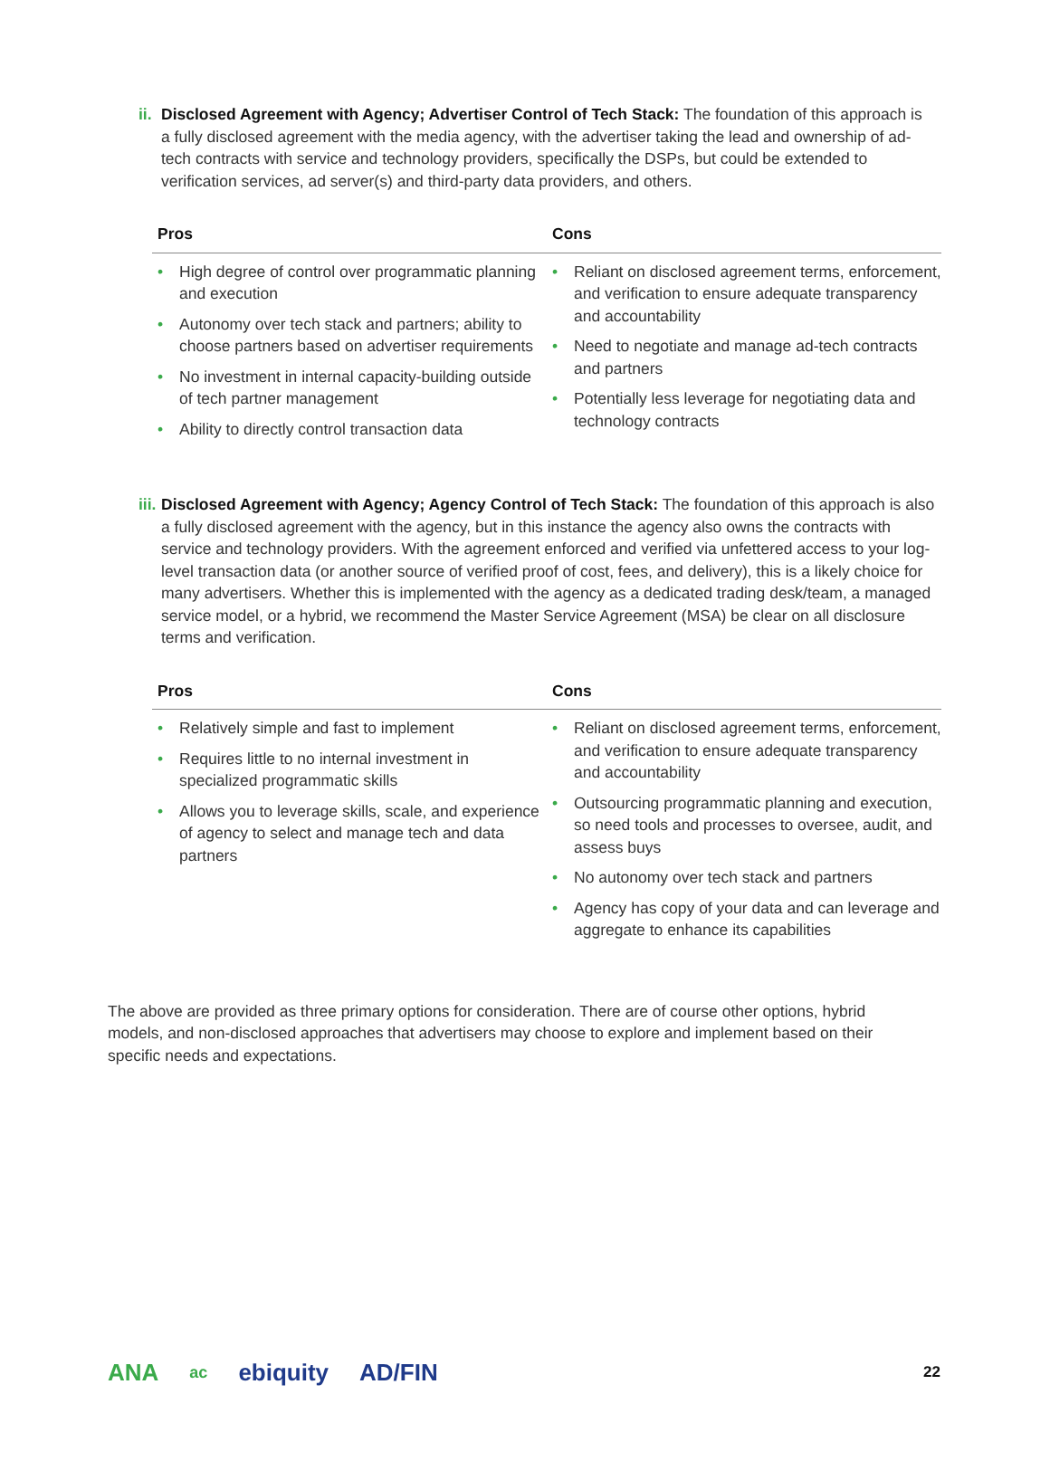ii.
Disclosed Agreement with Agency; Advertiser Control of Tech Stack: The foundation of this approach is a fully disclosed agreement with the media agency, with the advertiser taking the lead and ownership of ad-tech contracts with service and technology providers, specifically the DSPs, but could be extended to verification services, ad server(s) and third-party data providers, and others.
| Pros | Cons |
| --- | --- |
| • High degree of control over programmatic planning and execution • Autonomy over tech stack and partners; ability to choose partners based on advertiser requirements • No investment in internal capacity-building outside of tech partner management • Ability to directly control transaction data | • Reliant on disclosed agreement terms, enforcement, and verification to ensure adequate transparency and accountability • Need to negotiate and manage ad-tech contracts and partners • Potentially less leverage for negotiating data and technology contracts |
iii.
Disclosed Agreement with Agency; Agency Control of Tech Stack: The foundation of this approach is also a fully disclosed agreement with the agency, but in this instance the agency also owns the contracts with service and technology providers. With the agreement enforced and verified via unfettered access to your log-level transaction data (or another source of verified proof of cost, fees, and delivery), this is a likely choice for many advertisers. Whether this is implemented with the agency as a dedicated trading desk/team, a managed service model, or a hybrid, we recommend the Master Service Agreement (MSA) be clear on all disclosure terms and verification.
| Pros | Cons |
| --- | --- |
| • Relatively simple and fast to implement • Requires little to no internal investment in specialized programmatic skills • Allows you to leverage skills, scale, and experience of agency to select and manage tech and data partners | • Reliant on disclosed agreement terms, enforcement, and verification to ensure adequate transparency and accountability • Outsourcing programmatic planning and execution, so need tools and processes to oversee, audit, and assess buys • No autonomy over tech stack and partners • Agency has copy of your data and can leverage and aggregate to enhance its capabilities |
The above are provided as three primary options for consideration. There are of course other options, hybrid models, and non-disclosed approaches that advertisers may choose to explore and implement based on their specific needs and expectations.
ANA ac ebiquity AD/FIN 22